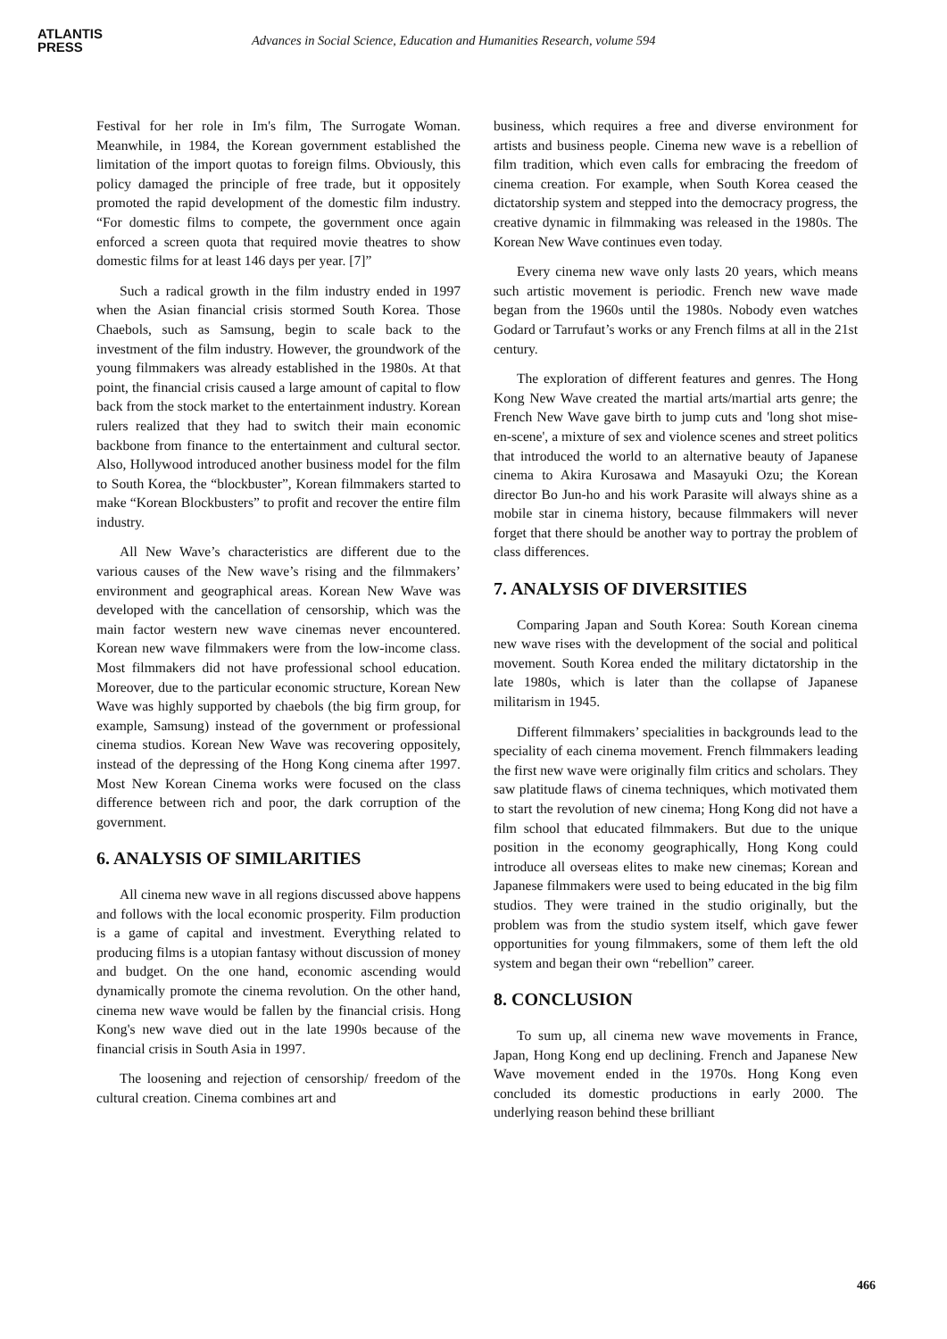ATLANTIS
PRESS
Advances in Social Science, Education and Humanities Research, volume 594
Festival for her role in Im's film, The Surrogate Woman. Meanwhile, in 1984, the Korean government established the limitation of the import quotas to foreign films. Obviously, this policy damaged the principle of free trade, but it oppositely promoted the rapid development of the domestic film industry. “For domestic films to compete, the government once again enforced a screen quota that required movie theatres to show domestic films for at least 146 days per year. [7]”
Such a radical growth in the film industry ended in 1997 when the Asian financial crisis stormed South Korea. Those Chaebols, such as Samsung, begin to scale back to the investment of the film industry. However, the groundwork of the young filmmakers was already established in the 1980s. At that point, the financial crisis caused a large amount of capital to flow back from the stock market to the entertainment industry. Korean rulers realized that they had to switch their main economic backbone from finance to the entertainment and cultural sector. Also, Hollywood introduced another business model for the film to South Korea, the “blockbuster”, Korean filmmakers started to make “Korean Blockbusters” to profit and recover the entire film industry.
All New Wave’s characteristics are different due to the various causes of the New wave’s rising and the filmmakers’ environment and geographical areas. Korean New Wave was developed with the cancellation of censorship, which was the main factor western new wave cinemas never encountered. Korean new wave filmmakers were from the low-income class. Most filmmakers did not have professional school education. Moreover, due to the particular economic structure, Korean New Wave was highly supported by chaebols (the big firm group, for example, Samsung) instead of the government or professional cinema studios. Korean New Wave was recovering oppositely, instead of the depressing of the Hong Kong cinema after 1997. Most New Korean Cinema works were focused on the class difference between rich and poor, the dark corruption of the government.
6. ANALYSIS OF SIMILARITIES
All cinema new wave in all regions discussed above happens and follows with the local economic prosperity. Film production is a game of capital and investment. Everything related to producing films is a utopian fantasy without discussion of money and budget. On the one hand, economic ascending would dynamically promote the cinema revolution. On the other hand, cinema new wave would be fallen by the financial crisis. Hong Kong's new wave died out in the late 1990s because of the financial crisis in South Asia in 1997.
The loosening and rejection of censorship/ freedom of the cultural creation. Cinema combines art and
business, which requires a free and diverse environment for artists and business people. Cinema new wave is a rebellion of film tradition, which even calls for embracing the freedom of cinema creation. For example, when South Korea ceased the dictatorship system and stepped into the democracy progress, the creative dynamic in filmmaking was released in the 1980s. The Korean New Wave continues even today.
Every cinema new wave only lasts 20 years, which means such artistic movement is periodic. French new wave made began from the 1960s until the 1980s. Nobody even watches Godard or Tarrufaut’s works or any French films at all in the 21st century.
The exploration of different features and genres. The Hong Kong New Wave created the martial arts/martial arts genre; the French New Wave gave birth to jump cuts and 'long shot mise-en-scene', a mixture of sex and violence scenes and street politics that introduced the world to an alternative beauty of Japanese cinema to Akira Kurosawa and Masayuki Ozu; the Korean director Bo Jun-ho and his work Parasite will always shine as a mobile star in cinema history, because filmmakers will never forget that there should be another way to portray the problem of class differences.
7. ANALYSIS OF DIVERSITIES
Comparing Japan and South Korea: South Korean cinema new wave rises with the development of the social and political movement. South Korea ended the military dictatorship in the late 1980s, which is later than the collapse of Japanese militarism in 1945.
Different filmmakers’ specialities in backgrounds lead to the speciality of each cinema movement. French filmmakers leading the first new wave were originally film critics and scholars. They saw platitude flaws of cinema techniques, which motivated them to start the revolution of new cinema; Hong Kong did not have a film school that educated filmmakers. But due to the unique position in the economy geographically, Hong Kong could introduce all overseas elites to make new cinemas; Korean and Japanese filmmakers were used to being educated in the big film studios. They were trained in the studio originally, but the problem was from the studio system itself, which gave fewer opportunities for young filmmakers, some of them left the old system and began their own “rebellion” career.
8. CONCLUSION
To sum up, all cinema new wave movements in France, Japan, Hong Kong end up declining. French and Japanese New Wave movement ended in the 1970s. Hong Kong even concluded its domestic productions in early 2000. The underlying reason behind these brilliant
466